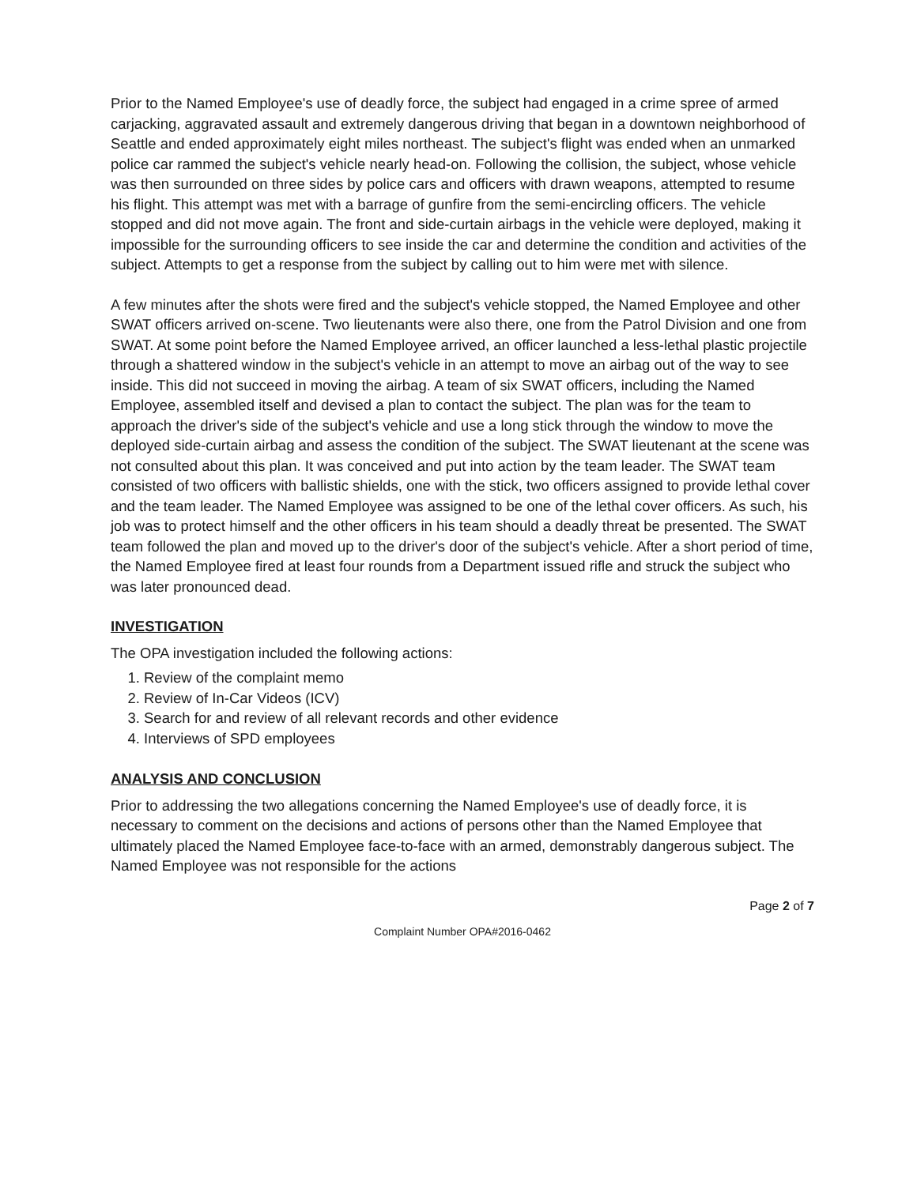Prior to the Named Employee's use of deadly force, the subject had engaged in a crime spree of armed carjacking, aggravated assault and extremely dangerous driving that began in a downtown neighborhood of Seattle and ended approximately eight miles northeast. The subject's flight was ended when an unmarked police car rammed the subject's vehicle nearly head-on. Following the collision, the subject, whose vehicle was then surrounded on three sides by police cars and officers with drawn weapons, attempted to resume his flight. This attempt was met with a barrage of gunfire from the semi-encircling officers. The vehicle stopped and did not move again. The front and side-curtain airbags in the vehicle were deployed, making it impossible for the surrounding officers to see inside the car and determine the condition and activities of the subject. Attempts to get a response from the subject by calling out to him were met with silence.
A few minutes after the shots were fired and the subject's vehicle stopped, the Named Employee and other SWAT officers arrived on-scene. Two lieutenants were also there, one from the Patrol Division and one from SWAT. At some point before the Named Employee arrived, an officer launched a less-lethal plastic projectile through a shattered window in the subject's vehicle in an attempt to move an airbag out of the way to see inside. This did not succeed in moving the airbag. A team of six SWAT officers, including the Named Employee, assembled itself and devised a plan to contact the subject. The plan was for the team to approach the driver's side of the subject's vehicle and use a long stick through the window to move the deployed side-curtain airbag and assess the condition of the subject. The SWAT lieutenant at the scene was not consulted about this plan. It was conceived and put into action by the team leader. The SWAT team consisted of two officers with ballistic shields, one with the stick, two officers assigned to provide lethal cover and the team leader. The Named Employee was assigned to be one of the lethal cover officers. As such, his job was to protect himself and the other officers in his team should a deadly threat be presented. The SWAT team followed the plan and moved up to the driver's door of the subject's vehicle. After a short period of time, the Named Employee fired at least four rounds from a Department issued rifle and struck the subject who was later pronounced dead.
INVESTIGATION
The OPA investigation included the following actions:
1. Review of the complaint memo
2. Review of In-Car Videos (ICV)
3. Search for and review of all relevant records and other evidence
4. Interviews of SPD employees
ANALYSIS AND CONCLUSION
Prior to addressing the two allegations concerning the Named Employee's use of deadly force, it is necessary to comment on the decisions and actions of persons other than the Named Employee that ultimately placed the Named Employee face-to-face with an armed, demonstrably dangerous subject. The Named Employee was not responsible for the actions
Page 2 of 7
Complaint Number OPA#2016-0462